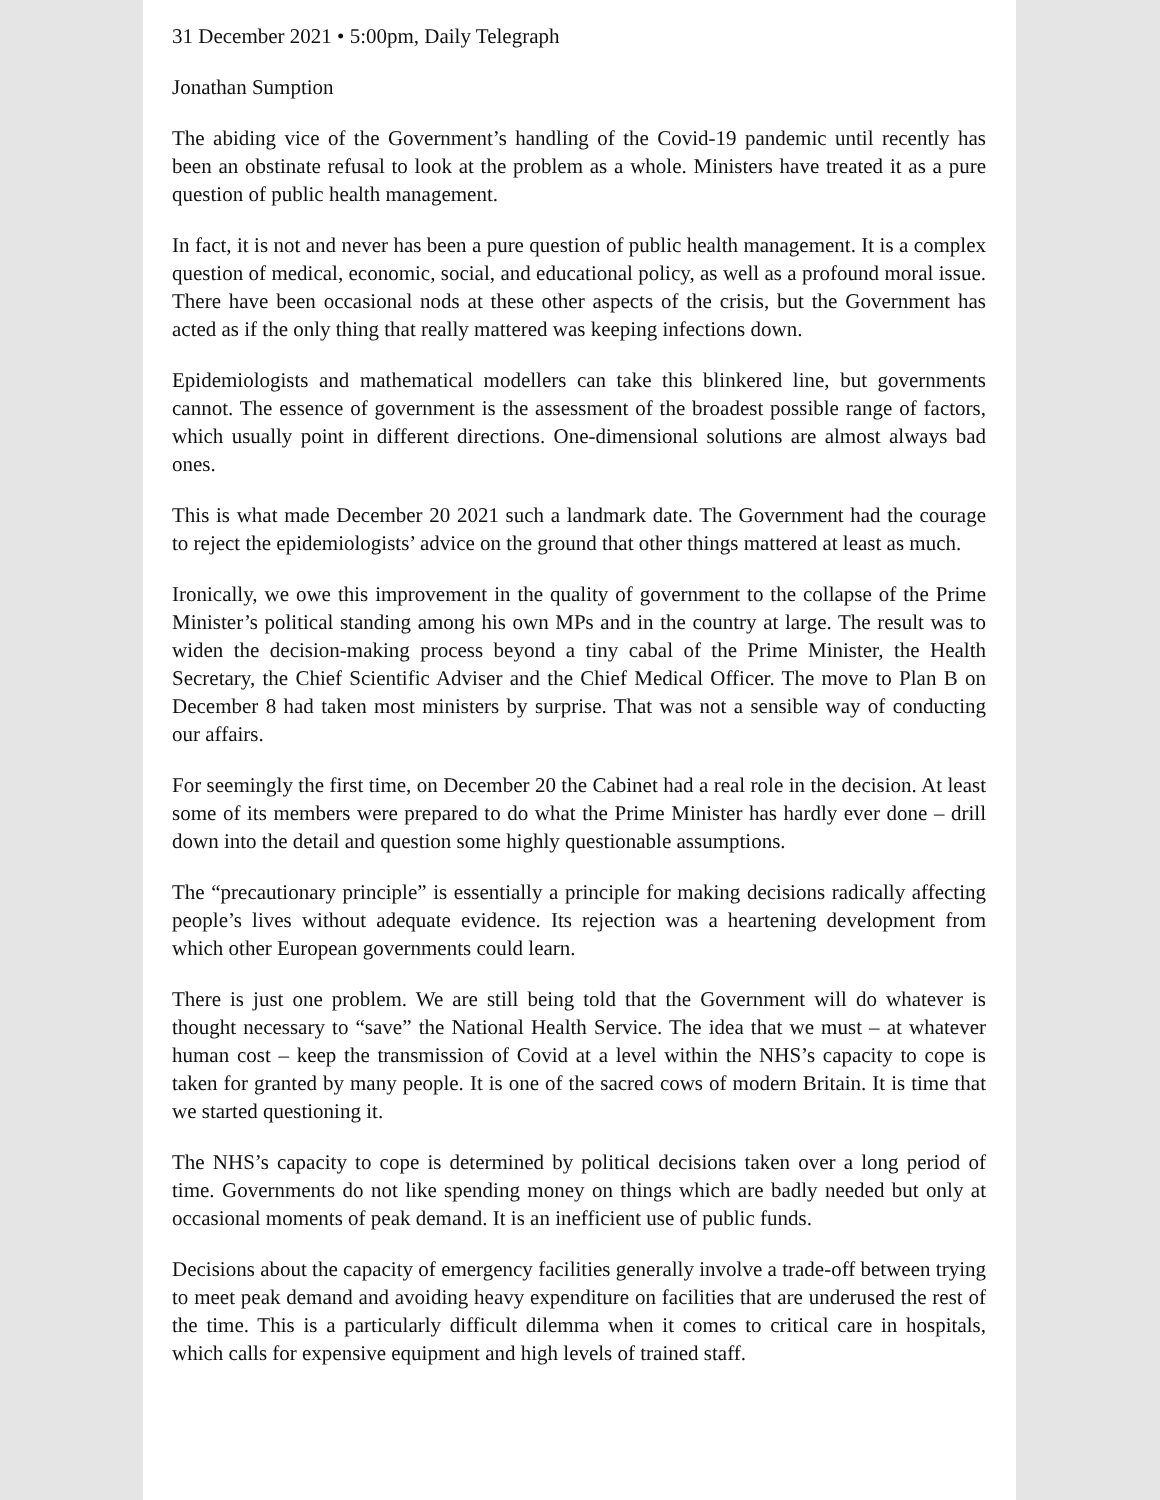31 December 2021 • 5:00pm, Daily Telegraph
Jonathan Sumption
The abiding vice of the Government’s handling of the Covid-19 pandemic until recently has been an obstinate refusal to look at the problem as a whole. Ministers have treated it as a pure question of public health management.
In fact, it is not and never has been a pure question of public health management. It is a complex question of medical, economic, social, and educational policy, as well as a profound moral issue. There have been occasional nods at these other aspects of the crisis, but the Government has acted as if the only thing that really mattered was keeping infections down.
Epidemiologists and mathematical modellers can take this blinkered line, but governments cannot. The essence of government is the assessment of the broadest possible range of factors, which usually point in different directions. One-dimensional solutions are almost always bad ones.
This is what made December 20 2021 such a landmark date. The Government had the courage to reject the epidemiologists’ advice on the ground that other things mattered at least as much.
Ironically, we owe this improvement in the quality of government to the collapse of the Prime Minister’s political standing among his own MPs and in the country at large. The result was to widen the decision-making process beyond a tiny cabal of the Prime Minister, the Health Secretary, the Chief Scientific Adviser and the Chief Medical Officer. The move to Plan B on December 8 had taken most ministers by surprise. That was not a sensible way of conducting our affairs.
For seemingly the first time, on December 20 the Cabinet had a real role in the decision. At least some of its members were prepared to do what the Prime Minister has hardly ever done – drill down into the detail and question some highly questionable assumptions.
The “precautionary principle” is essentially a principle for making decisions radically affecting people’s lives without adequate evidence. Its rejection was a heartening development from which other European governments could learn.
There is just one problem. We are still being told that the Government will do whatever is thought necessary to “save” the National Health Service. The idea that we must – at whatever human cost – keep the transmission of Covid at a level within the NHS’s capacity to cope is taken for granted by many people. It is one of the sacred cows of modern Britain. It is time that we started questioning it.
The NHS’s capacity to cope is determined by political decisions taken over a long period of time. Governments do not like spending money on things which are badly needed but only at occasional moments of peak demand. It is an inefficient use of public funds.
Decisions about the capacity of emergency facilities generally involve a trade-off between trying to meet peak demand and avoiding heavy expenditure on facilities that are underused the rest of the time. This is a particularly difficult dilemma when it comes to critical care in hospitals, which calls for expensive equipment and high levels of trained staff.